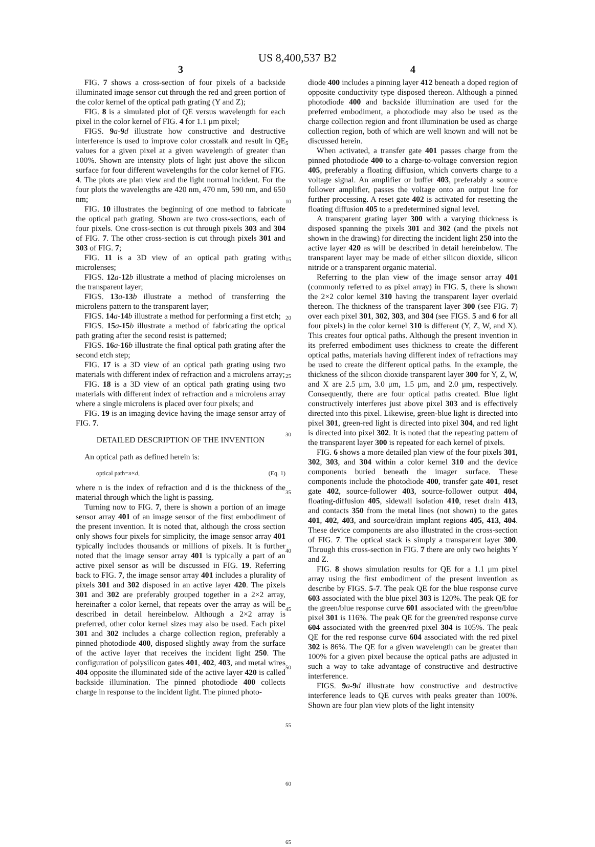US 8,400,537 B2
3
FIG. 7 shows a cross-section of four pixels of a backside illuminated image sensor cut through the red and green portion of the color kernel of the optical path grating (Y and Z);
FIG. 8 is a simulated plot of QE versus wavelength for each pixel in the color kernel of FIG. 4 for 1.1 μm pixel;
FIGS. 9 a-9 d illustrate how constructive and destructive interference is used to improve color crosstalk and result in QE values for a given pixel at a given wavelength of greater than 100%. Shown are intensity plots of light just above the silicon surface for four different wavelengths for the color kernel of FIG. 4. The plots are plan view and the light normal incident. For the four plots the wavelengths are 420 nm, 470 nm, 590 nm, and 650 nm;
FIG. 10 illustrates the beginning of one method to fabricate the optical path grating. Shown are two cross-sections, each of four pixels. One cross-section is cut through pixels 303 and 304 of FIG. 7. The other cross-section is cut through pixels 301 and 303 of FIG. 7;
FIG. 11 is a 3D view of an optical path grating with microlenses;
FIGS. 12 a-12 b illustrate a method of placing microlenses on the transparent layer;
FIGS. 13 a-13 b illustrate a method of transferring the microlens pattern to the transparent layer;
FIGS. 14 a-14 b illustrate a method for performing a first etch;
FIGS. 15 a-15 b illustrate a method of fabricating the optical path grating after the second resist is patterned;
FIGS. 16 a-16 b illustrate the final optical path grating after the second etch step;
FIG. 17 is a 3D view of an optical path grating using two materials with different index of refraction and a microlens array;
FIG. 18 is a 3D view of an optical path grating using two materials with different index of refraction and a microlens array where a single microlens is placed over four pixels; and
FIG. 19 is an imaging device having the image sensor array of FIG. 7.
DETAILED DESCRIPTION OF THE INVENTION
An optical path as defined herein is:
optical path=n×d, (Eq. 1)
where n is the index of refraction and d is the thickness of the material through which the light is passing.
Turning now to FIG. 7, there is shown a portion of an image sensor array 401 of an image sensor of the first embodiment of the present invention. It is noted that, although the cross section only shows four pixels for simplicity, the image sensor array 401 typically includes thousands or millions of pixels. It is further noted that the image sensor array 401 is typically a part of an active pixel sensor as will be discussed in FIG. 19. Referring back to FIG. 7, the image sensor array 401 includes a plurality of pixels 301 and 302 disposed in an active layer 420. The pixels 301 and 302 are preferably grouped together in a 2×2 array, hereinafter a color kernel, that repeats over the array as will be described in detail hereinbelow. Although a 2×2 array is preferred, other color kernel sizes may also be used. Each pixel 301 and 302 includes a charge collection region, preferably a pinned photodiode 400, disposed slightly away from the surface of the active layer that receives the incident light 250. The configuration of polysilicon gates 401, 402, 403, and metal wires 404 opposite the illuminated side of the active layer 420 is called backside illumination. The pinned photodiode 400 collects charge in response to the incident light. The pinned photo-
5
10
15
20
25
30
35
40
45
50
55
60
65
4
diode 400 includes a pinning layer 412 beneath a doped region of opposite conductivity type disposed thereon. Although a pinned photodiode 400 and backside illumination are used for the preferred embodiment, a photodiode may also be used as the charge collection region and front illumination be used as charge collection region, both of which are well known and will not be discussed herein.
When activated, a transfer gate 401 passes charge from the pinned photodiode 400 to a charge-to-voltage conversion region 405, preferably a floating diffusion, which converts charge to a voltage signal. An amplifier or buffer 403, preferably a source follower amplifier, passes the voltage onto an output line for further processing. A reset gate 402 is activated for resetting the floating diffusion 405 to a predetermined signal level.
A transparent grating layer 300 with a varying thickness is disposed spanning the pixels 301 and 302 (and the pixels not shown in the drawing) for directing the incident light 250 into the active layer 420 as will be described in detail hereinbelow. The transparent layer may be made of either silicon dioxide, silicon nitride or a transparent organic material.
Referring to the plan view of the image sensor array 401 (commonly referred to as pixel array) in FIG. 5, there is shown the 2×2 color kernel 310 having the transparent layer overlaid thereon. The thickness of the transparent layer 300 (see FIG. 7) over each pixel 301, 302, 303, and 304 (see FIGS. 5 and 6 for all four pixels) in the color kernel 310 is different (Y, Z, W, and X). This creates four optical paths. Although the present invention in its preferred embodiment uses thickness to create the different optical paths, materials having different index of refractions may be used to create the different optical paths. In the example, the thickness of the silicon dioxide transparent layer 300 for Y, Z, W, and X are 2.5 μm, 3.0 μm, 1.5 μm, and 2.0 μm, respectively. Consequently, there are four optical paths created. Blue light constructively interferes just above pixel 303 and is effectively directed into this pixel. Likewise, green-blue light is directed into pixel 301, green-red light is directed into pixel 304, and red light is directed into pixel 302. It is noted that the repeating pattern of the transparent layer 300 is repeated for each kernel of pixels.
FIG. 6 shows a more detailed plan view of the four pixels 301, 302, 303, and 304 within a color kernel 310 and the device components buried beneath the imager surface. These components include the photodiode 400, transfer gate 401, reset gate 402, source-follower 403, source-follower output 404, floating-diffusion 405, sidewall isolation 410, reset drain 413, and contacts 350 from the metal lines (not shown) to the gates 401, 402, 403, and source/drain implant regions 405, 413, 404. These device components are also illustrated in the cross-section of FIG. 7. The optical stack is simply a transparent layer 300. Through this cross-section in FIG. 7 there are only two heights Y and Z.
FIG. 8 shows simulation results for QE for a 1.1 μm pixel array using the first embodiment of the present invention as describe by FIGS. 5-7. The peak QE for the blue response curve 603 associated with the blue pixel 303 is 120%. The peak QE for the green/blue response curve 601 associated with the green/blue pixel 301 is 116%. The peak QE for the green/red response curve 604 associated with the green/red pixel 304 is 105%. The peak QE for the red response curve 604 associated with the red pixel 302 is 86%. The QE for a given wavelength can be greater than 100% for a given pixel because the optical paths are adjusted in such a way to take advantage of constructive and destructive interference.
FIGS. 9 a-9 d illustrate how constructive and destructive interference leads to QE curves with peaks greater than 100%. Shown are four plan view plots of the light intensity